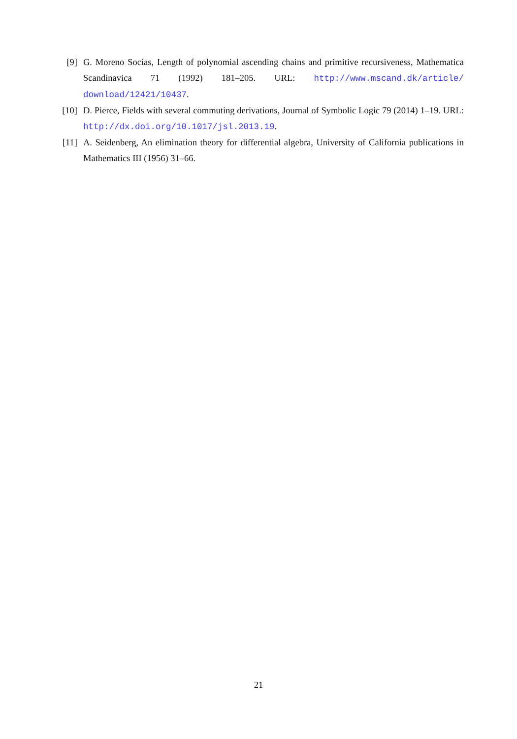[9] G. Moreno Socías, Length of polynomial ascending chains and primitive recursiveness, Mathematica Scandinavica 71 (1992) 181–205. URL: http://www.mscand.dk/article/ download/12421/10437.
[10] D. Pierce, Fields with several commuting derivations, Journal of Symbolic Logic 79 (2014) 1–19. URL: http://dx.doi.org/10.1017/jsl.2013.19.
[11] A. Seidenberg, An elimination theory for differential algebra, University of California publications in Mathematics III (1956) 31–66.
21